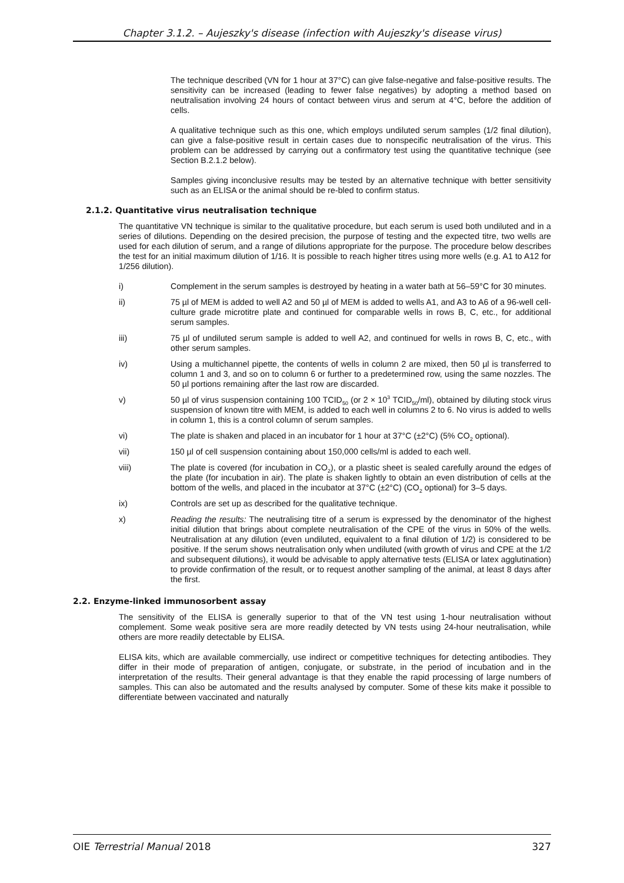Chapter 3.1.2. – Aujeszky's disease (infection with Aujeszky's disease virus)
The technique described (VN for 1 hour at 37°C) can give false-negative and false-positive results. The sensitivity can be increased (leading to fewer false negatives) by adopting a method based on neutralisation involving 24 hours of contact between virus and serum at 4°C, before the addition of cells.
A qualitative technique such as this one, which employs undiluted serum samples (1/2 final dilution), can give a false-positive result in certain cases due to nonspecific neutralisation of the virus. This problem can be addressed by carrying out a confirmatory test using the quantitative technique (see Section B.2.1.2 below).
Samples giving inconclusive results may be tested by an alternative technique with better sensitivity such as an ELISA or the animal should be re-bled to confirm status.
2.1.2. Quantitative virus neutralisation technique
The quantitative VN technique is similar to the qualitative procedure, but each serum is used both undiluted and in a series of dilutions. Depending on the desired precision, the purpose of testing and the expected titre, two wells are used for each dilution of serum, and a range of dilutions appropriate for the purpose. The procedure below describes the test for an initial maximum dilution of 1/16. It is possible to reach higher titres using more wells (e.g. A1 to A12 for 1/256 dilution).
i) Complement in the serum samples is destroyed by heating in a water bath at 56–59°C for 30 minutes.
ii) 75 µl of MEM is added to well A2 and 50 µl of MEM is added to wells A1, and A3 to A6 of a 96-well cell-culture grade microtitre plate and continued for comparable wells in rows B, C, etc., for additional serum samples.
iii) 75 µl of undiluted serum sample is added to well A2, and continued for wells in rows B, C, etc., with other serum samples.
iv) Using a multichannel pipette, the contents of wells in column 2 are mixed, then 50 µl is transferred to column 1 and 3, and so on to column 6 or further to a predetermined row, using the same nozzles. The 50 µl portions remaining after the last row are discarded.
v) 50 µl of virus suspension containing 100 TCID<sub>50</sub> (or 2 × 10<sup>3</sup> TCID<sub>50</sub>/ml), obtained by diluting stock virus suspension of known titre with MEM, is added to each well in columns 2 to 6. No virus is added to wells in column 1, this is a control column of serum samples.
vi) The plate is shaken and placed in an incubator for 1 hour at 37°C (±2°C) (5% CO<sub>2</sub> optional).
vii) 150 µl of cell suspension containing about 150,000 cells/ml is added to each well.
viii) The plate is covered (for incubation in CO<sub>2</sub>), or a plastic sheet is sealed carefully around the edges of the plate (for incubation in air). The plate is shaken lightly to obtain an even distribution of cells at the bottom of the wells, and placed in the incubator at 37°C (±2°C) (CO<sub>2</sub> optional) for 3–5 days.
ix) Controls are set up as described for the qualitative technique.
x) Reading the results: The neutralising titre of a serum is expressed by the denominator of the highest initial dilution that brings about complete neutralisation of the CPE of the virus in 50% of the wells. Neutralisation at any dilution (even undiluted, equivalent to a final dilution of 1/2) is considered to be positive. If the serum shows neutralisation only when undiluted (with growth of virus and CPE at the 1/2 and subsequent dilutions), it would be advisable to apply alternative tests (ELISA or latex agglutination) to provide confirmation of the result, or to request another sampling of the animal, at least 8 days after the first.
2.2. Enzyme-linked immunosorbent assay
The sensitivity of the ELISA is generally superior to that of the VN test using 1-hour neutralisation without complement. Some weak positive sera are more readily detected by VN tests using 24-hour neutralisation, while others are more readily detectable by ELISA.
ELISA kits, which are available commercially, use indirect or competitive techniques for detecting antibodies. They differ in their mode of preparation of antigen, conjugate, or substrate, in the period of incubation and in the interpretation of the results. Their general advantage is that they enable the rapid processing of large numbers of samples. This can also be automated and the results analysed by computer. Some of these kits make it possible to differentiate between vaccinated and naturally
OIE Terrestrial Manual 2018 327